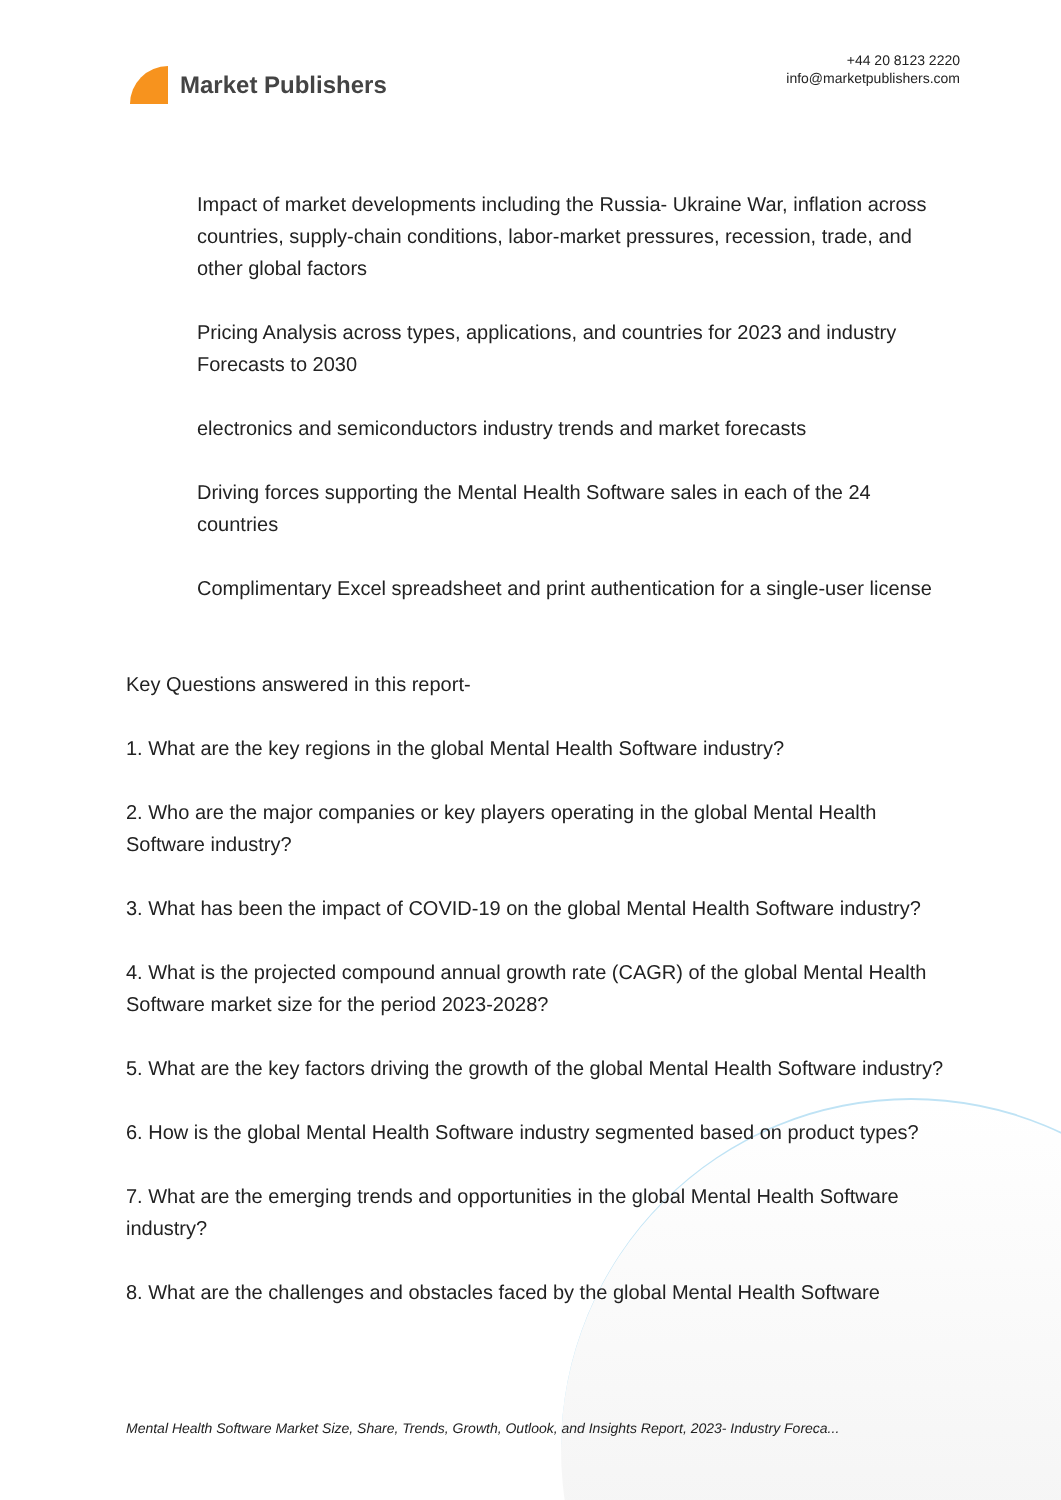Market Publishers
+44 20 8123 2220
info@marketpublishers.com
Impact of market developments including the Russia- Ukraine War, inflation across countries, supply-chain conditions, labor-market pressures, recession, trade, and other global factors
Pricing Analysis across types, applications, and countries for 2023 and industry Forecasts to 2030
electronics and semiconductors industry trends and market forecasts
Driving forces supporting the Mental Health Software sales in each of the 24 countries
Complimentary Excel spreadsheet and print authentication for a single-user license
Key Questions answered in this report-
1. What are the key regions in the global Mental Health Software industry?
2. Who are the major companies or key players operating in the global Mental Health Software industry?
3. What has been the impact of COVID-19 on the global Mental Health Software industry?
4. What is the projected compound annual growth rate (CAGR) of the global Mental Health Software market size for the period 2023-2028?
5. What are the key factors driving the growth of the global Mental Health Software industry?
6. How is the global Mental Health Software industry segmented based on product types?
7. What are the emerging trends and opportunities in the global Mental Health Software industry?
8. What are the challenges and obstacles faced by the global Mental Health Software
Mental Health Software Market Size, Share, Trends, Growth, Outlook, and Insights Report, 2023- Industry Foreca...